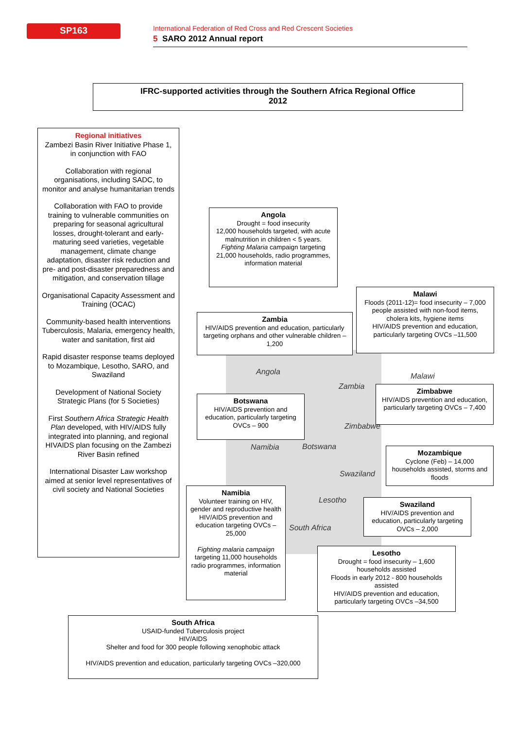SP163
International Federation of Red Cross and Red Crescent Societies
5 SARO 2012 Annual report
IFRC-supported activities through the Southern Africa Regional Office
2012
Angola
Zambia
Malawi
Zimbabwe
Namibia Botswana
Swaziland
Lesotho
South Africa
Regional initiatives
Zambezi Basin River Initiative Phase 1, in conjunction with FAO
Collaboration with regional organisations, including SADC, to monitor and analyse humanitarian trends
Collaboration with FAO to provide training to vulnerable communities on preparing for seasonal agricultural losses, drought-tolerant and early-maturing seed varieties, vegetable management, climate change adaptation, disaster risk reduction and pre- and post-disaster preparedness and mitigation, and conservation tillage
Organisational Capacity Assessment and Training (OCAC)
Community-based health interventions
Tuberculosis, Malaria, emergency health, water and sanitation, first aid
Rapid disaster response teams deployed to Mozambique, Lesotho, SARO, and Swaziland
Development of National Society Strategic Plans (for 5 Societies)
First Southern Africa Strategic Health Plan developed, with HIV/AIDS fully integrated into planning, and regional HIVAIDS plan focusing on the Zambezi River Basin refined
International Disaster Law workshop aimed at senior level representatives of civil society and National Societies
Angola
Drought = food insecurity
12,000 households targeted, with acute malnutrition in children < 5 years.
Fighting Malaria campaign targeting 21,000 households, radio programmes, information material
Malawi
Floods (2011-12)= food insecurity – 7,000 people assisted with non-food items, cholera kits, hygiene items
HIV/AIDS prevention and education, particularly targeting OVCs –11,500
Zambia
HIV/AIDS prevention and education, particularly targeting orphans and other vulnerable children – 1,200
Zimbabwe
HIV/AIDS prevention and education, particularly targeting OVCs – 7,400
Botswana
HIV/AIDS prevention and education, particularly targeting OVCs – 900
Mozambique
Cyclone (Feb) – 14,000 households assisted, storms and floods
Namibia
Volunteer training on HIV, gender and reproductive health
HIV/AIDS prevention and education targeting OVCs – 25,000
Fighting malaria campaign targeting 11,000 households radio programmes, information material
Swaziland
HIV/AIDS prevention and education, particularly targeting OVCs – 2,000
Lesotho
Drought = food insecurity – 1,600 households assisted
Floods in early 2012 - 800 households assisted
HIV/AIDS prevention and education, particularly targeting OVCs –34,500
South Africa
USAID-funded Tuberculosis project
HIV/AIDS
Shelter and food for 300 people following xenophobic attack
HIV/AIDS prevention and education, particularly targeting OVCs –320,000